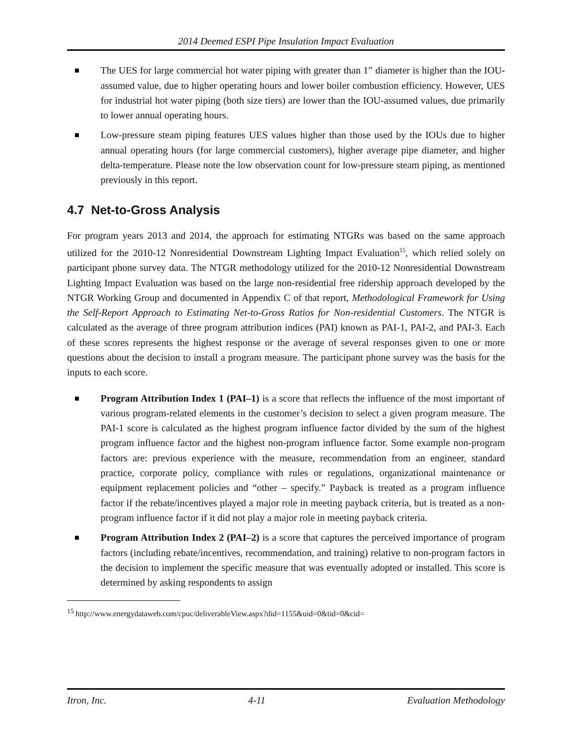2014 Deemed ESPI Pipe Insulation Impact Evaluation
The UES for large commercial hot water piping with greater than 1” diameter is higher than the IOU-assumed value, due to higher operating hours and lower boiler combustion efficiency. However, UES for industrial hot water piping (both size tiers) are lower than the IOU-assumed values, due primarily to lower annual operating hours.
Low-pressure steam piping features UES values higher than those used by the IOUs due to higher annual operating hours (for large commercial customers), higher average pipe diameter, and higher delta-temperature. Please note the low observation count for low-pressure steam piping, as mentioned previously in this report.
4.7 Net-to-Gross Analysis
For program years 2013 and 2014, the approach for estimating NTGRs was based on the same approach utilized for the 2010-12 Nonresidential Downstream Lighting Impact Evaluation<sup>15</sup>, which relied solely on participant phone survey data. The NTGR methodology utilized for the 2010-12 Nonresidential Downstream Lighting Impact Evaluation was based on the large non-residential free ridership approach developed by the NTGR Working Group and documented in Appendix C of that report, Methodological Framework for Using the Self-Report Approach to Estimating Net-to-Gross Ratios for Non-residential Customers. The NTGR is calculated as the average of three program attribution indices (PAI) known as PAI-1, PAI-2, and PAI-3. Each of these scores represents the highest response or the average of several responses given to one or more questions about the decision to install a program measure. The participant phone survey was the basis for the inputs to each score.
Program Attribution Index 1 (PAI–1) is a score that reflects the influence of the most important of various program-related elements in the customer’s decision to select a given program measure. The PAI-1 score is calculated as the highest program influence factor divided by the sum of the highest program influence factor and the highest non-program influence factor. Some example non-program factors are: previous experience with the measure, recommendation from an engineer, standard practice, corporate policy, compliance with rules or regulations, organizational maintenance or equipment replacement policies and “other – specify.” Payback is treated as a program influence factor if the rebate/incentives played a major role in meeting payback criteria, but is treated as a non-program influence factor if it did not play a major role in meeting payback criteria.
Program Attribution Index 2 (PAI–2) is a score that captures the perceived importance of program factors (including rebate/incentives, recommendation, and training) relative to non-program factors in the decision to implement the specific measure that was eventually adopted or installed. This score is determined by asking respondents to assign
<sup>15</sup> http://www.energydataweb.com/cpuc/deliverableView.aspx?did=1155&uid=0&tid=0&cid=
Itron, Inc. 4-11 Evaluation Methodology